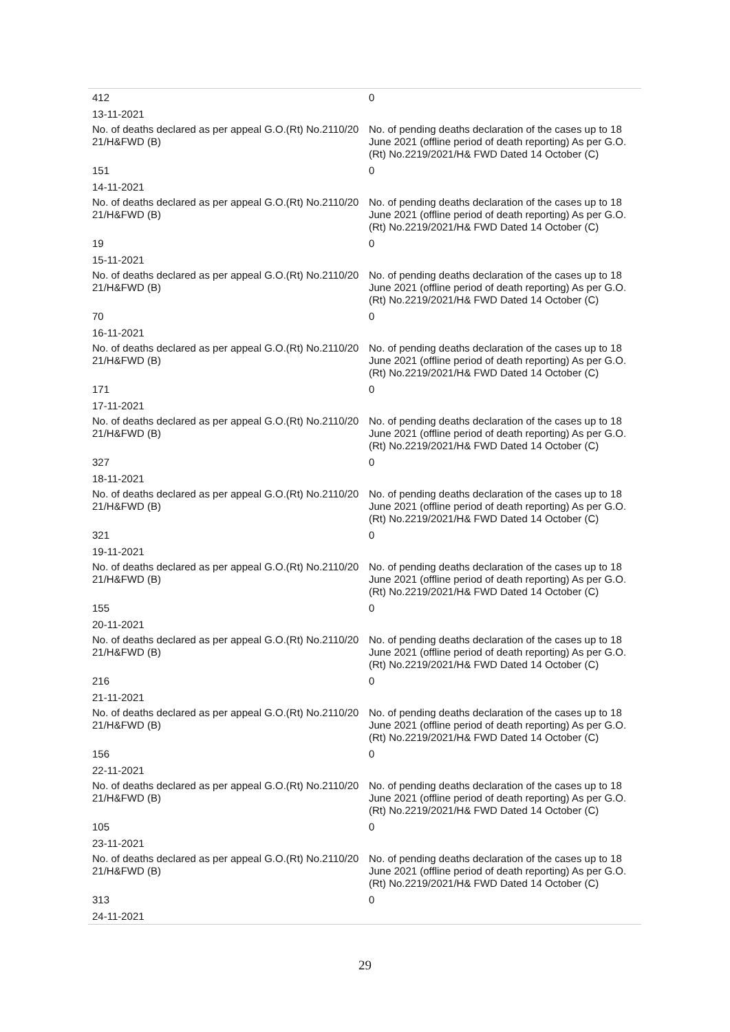| 412 | 0 |
| 13-11-2021 | |
| No. of deaths declared as per appeal G.O.(Rt) No.2110/20 21/H&FWD (B) | No. of pending deaths declaration of the cases up to 18 June 2021 (offline period of death reporting) As per G.O.(Rt) No.2219/2021/H& FWD Dated 14 October (C) |
| 151 | 0 |
| 14-11-2021 | |
| No. of deaths declared as per appeal G.O.(Rt) No.2110/20 21/H&FWD (B) | No. of pending deaths declaration of the cases up to 18 June 2021 (offline period of death reporting) As per G.O.(Rt) No.2219/2021/H& FWD Dated 14 October (C) |
| 19 | 0 |
| 15-11-2021 | |
| No. of deaths declared as per appeal G.O.(Rt) No.2110/20 21/H&FWD (B) | No. of pending deaths declaration of the cases up to 18 June 2021 (offline period of death reporting) As per G.O.(Rt) No.2219/2021/H& FWD Dated 14 October (C) |
| 70 | 0 |
| 16-11-2021 | |
| No. of deaths declared as per appeal G.O.(Rt) No.2110/20 21/H&FWD (B) | No. of pending deaths declaration of the cases up to 18 June 2021 (offline period of death reporting) As per G.O.(Rt) No.2219/2021/H& FWD Dated 14 October (C) |
| 171 | 0 |
| 17-11-2021 | |
| No. of deaths declared as per appeal G.O.(Rt) No.2110/20 21/H&FWD (B) | No. of pending deaths declaration of the cases up to 18 June 2021 (offline period of death reporting) As per G.O.(Rt) No.2219/2021/H& FWD Dated 14 October (C) |
| 327 | 0 |
| 18-11-2021 | |
| No. of deaths declared as per appeal G.O.(Rt) No.2110/20 21/H&FWD (B) | No. of pending deaths declaration of the cases up to 18 June 2021 (offline period of death reporting) As per G.O.(Rt) No.2219/2021/H& FWD Dated 14 October (C) |
| 321 | 0 |
| 19-11-2021 | |
| No. of deaths declared as per appeal G.O.(Rt) No.2110/20 21/H&FWD (B) | No. of pending deaths declaration of the cases up to 18 June 2021 (offline period of death reporting) As per G.O.(Rt) No.2219/2021/H& FWD Dated 14 October (C) |
| 155 | 0 |
| 20-11-2021 | |
| No. of deaths declared as per appeal G.O.(Rt) No.2110/20 21/H&FWD (B) | No. of pending deaths declaration of the cases up to 18 June 2021 (offline period of death reporting) As per G.O.(Rt) No.2219/2021/H& FWD Dated 14 October (C) |
| 216 | 0 |
| 21-11-2021 | |
| No. of deaths declared as per appeal G.O.(Rt) No.2110/20 21/H&FWD (B) | No. of pending deaths declaration of the cases up to 18 June 2021 (offline period of death reporting) As per G.O.(Rt) No.2219/2021/H& FWD Dated 14 October (C) |
| 156 | 0 |
| 22-11-2021 | |
| No. of deaths declared as per appeal G.O.(Rt) No.2110/20 21/H&FWD (B) | No. of pending deaths declaration of the cases up to 18 June 2021 (offline period of death reporting) As per G.O.(Rt) No.2219/2021/H& FWD Dated 14 October (C) |
| 105 | 0 |
| 23-11-2021 | |
| No. of deaths declared as per appeal G.O.(Rt) No.2110/20 21/H&FWD (B) | No. of pending deaths declaration of the cases up to 18 June 2021 (offline period of death reporting) As per G.O.(Rt) No.2219/2021/H& FWD Dated 14 October (C) |
| 313 | 0 |
| 24-11-2021 | |
29